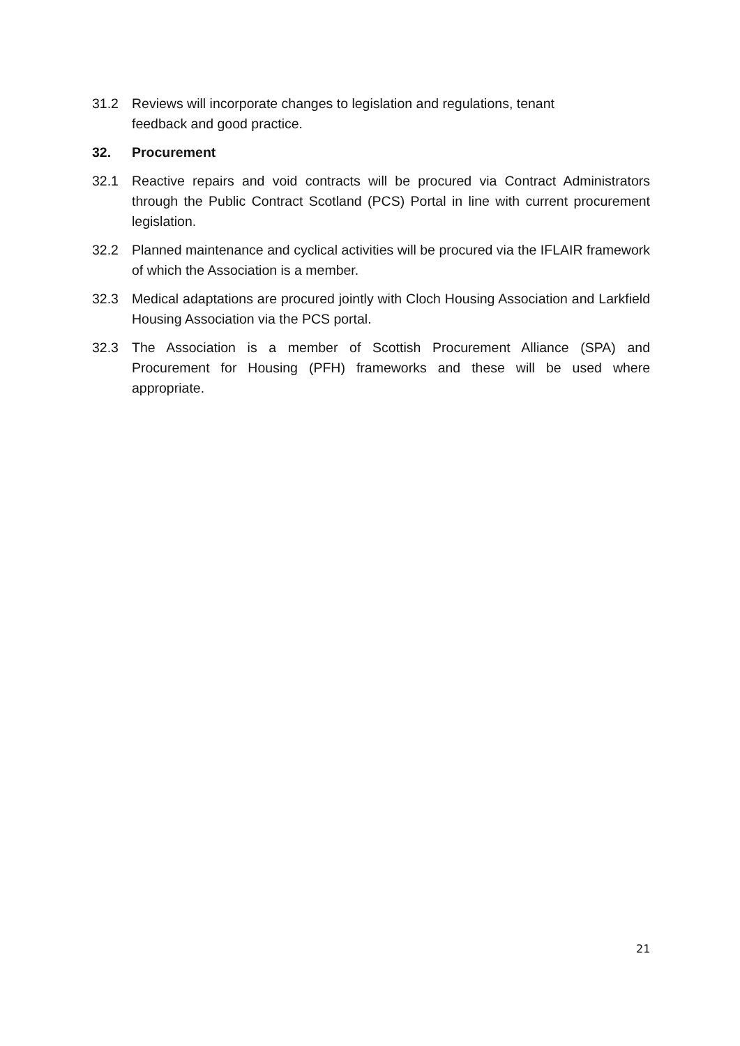31.2 Reviews will incorporate changes to legislation and regulations, tenant
feedback and good practice.
32. Procurement
32.1 Reactive repairs and void contracts will be procured via Contract Administrators through the Public Contract Scotland (PCS) Portal in line with current procurement legislation.
32.2 Planned maintenance and cyclical activities will be procured via the IFLAIR framework of which the Association is a member.
32.3 Medical adaptations are procured jointly with Cloch Housing Association and Larkfield Housing Association via the PCS portal.
32.3 The Association is a member of Scottish Procurement Alliance (SPA) and Procurement for Housing (PFH) frameworks and these will be used where appropriate.
21